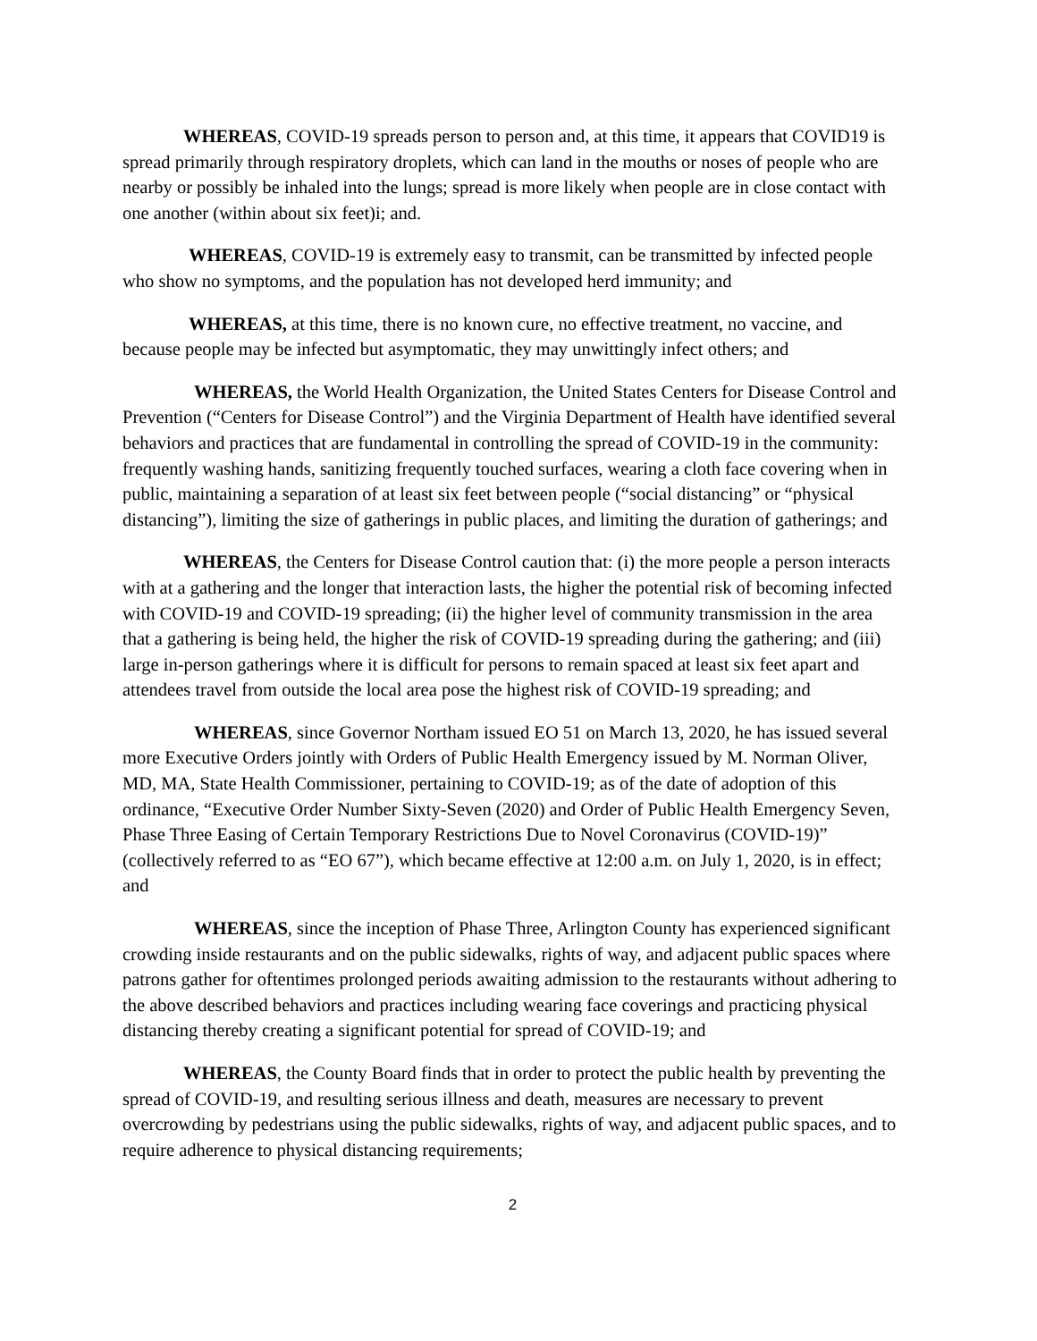WHEREAS, COVID-19 spreads person to person and, at this time, it appears that COVID19 is spread primarily through respiratory droplets, which can land in the mouths or noses of people who are nearby or possibly be inhaled into the lungs; spread is more likely when people are in close contact with one another (within about six feet)i; and.
WHEREAS, COVID-19 is extremely easy to transmit, can be transmitted by infected people who show no symptoms, and the population has not developed herd immunity; and
WHEREAS, at this time, there is no known cure, no effective treatment, no vaccine, and because people may be infected but asymptomatic, they may unwittingly infect others; and
WHEREAS, the World Health Organization, the United States Centers for Disease Control and Prevention (“Centers for Disease Control”) and the Virginia Department of Health have identified several behaviors and practices that are fundamental in controlling the spread of COVID-19 in the community: frequently washing hands, sanitizing frequently touched surfaces, wearing a cloth face covering when in public, maintaining a separation of at least six feet between people (“social distancing” or “physical distancing”), limiting the size of gatherings in public places, and limiting the duration of gatherings; and
WHEREAS, the Centers for Disease Control caution that: (i) the more people a person interacts with at a gathering and the longer that interaction lasts, the higher the potential risk of becoming infected with COVID-19 and COVID-19 spreading; (ii) the higher level of community transmission in the area that a gathering is being held, the higher the risk of COVID-19 spreading during the gathering; and (iii) large in-person gatherings where it is difficult for persons to remain spaced at least six feet apart and attendees travel from outside the local area pose the highest risk of COVID-19 spreading; and
WHEREAS, since Governor Northam issued EO 51 on March 13, 2020, he has issued several more Executive Orders jointly with Orders of Public Health Emergency issued by M. Norman Oliver, MD, MA, State Health Commissioner, pertaining to COVID-19; as of the date of adoption of this ordinance, “Executive Order Number Sixty-Seven (2020) and Order of Public Health Emergency Seven, Phase Three Easing of Certain Temporary Restrictions Due to Novel Coronavirus (COVID-19)” (collectively referred to as “EO 67”), which became effective at 12:00 a.m. on July 1, 2020, is in effect; and
WHEREAS, since the inception of Phase Three, Arlington County has experienced significant crowding inside restaurants and on the public sidewalks, rights of way, and adjacent public spaces where patrons gather for oftentimes prolonged periods awaiting admission to the restaurants without adhering to the above described behaviors and practices including wearing face coverings and practicing physical distancing thereby creating a significant potential for spread of COVID-19; and
WHEREAS, the County Board finds that in order to protect the public health by preventing the spread of COVID-19, and resulting serious illness and death, measures are necessary to prevent overcrowding by pedestrians using the public sidewalks, rights of way, and adjacent public spaces, and to require adherence to physical distancing requirements;
2